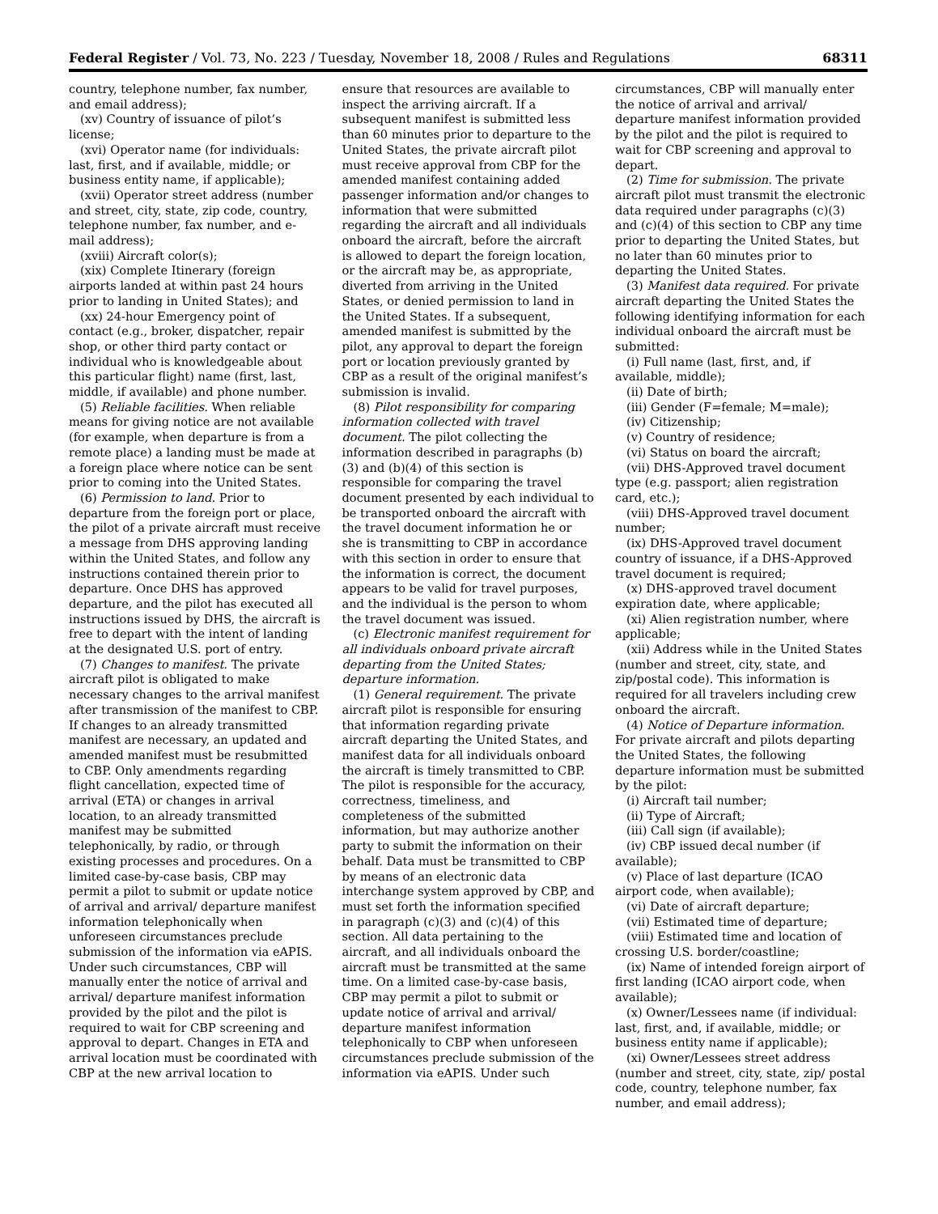Federal Register / Vol. 73, No. 223 / Tuesday, November 18, 2008 / Rules and Regulations 68311
country, telephone number, fax number, and email address);
(xv) Country of issuance of pilot’s license;
(xvi) Operator name (for individuals: last, first, and if available, middle; or business entity name, if applicable);
(xvii) Operator street address (number and street, city, state, zip code, country, telephone number, fax number, and e-mail address);
(xviii) Aircraft color(s);
(xix) Complete Itinerary (foreign airports landed at within past 24 hours prior to landing in United States); and
(xx) 24-hour Emergency point of contact (e.g., broker, dispatcher, repair shop, or other third party contact or individual who is knowledgeable about this particular flight) name (first, last, middle, if available) and phone number.
(5) Reliable facilities. When reliable means for giving notice are not available (for example, when departure is from a remote place) a landing must be made at a foreign place where notice can be sent prior to coming into the United States.
(6) Permission to land. Prior to departure from the foreign port or place, the pilot of a private aircraft must receive a message from DHS approving landing within the United States, and follow any instructions contained therein prior to departure. Once DHS has approved departure, and the pilot has executed all instructions issued by DHS, the aircraft is free to depart with the intent of landing at the designated U.S. port of entry.
(7) Changes to manifest. The private aircraft pilot is obligated to make necessary changes to the arrival manifest after transmission of the manifest to CBP. If changes to an already transmitted manifest are necessary, an updated and amended manifest must be resubmitted to CBP. Only amendments regarding flight cancellation, expected time of arrival (ETA) or changes in arrival location, to an already transmitted manifest may be submitted telephonically, by radio, or through existing processes and procedures. On a limited case-by-case basis, CBP may permit a pilot to submit or update notice of arrival and arrival/ departure manifest information telephonically when unforeseen circumstances preclude submission of the information via eAPIS. Under such circumstances, CBP will manually enter the notice of arrival and arrival/ departure manifest information provided by the pilot and the pilot is required to wait for CBP screening and approval to depart. Changes in ETA and arrival location must be coordinated with CBP at the new arrival location to
ensure that resources are available to inspect the arriving aircraft. If a subsequent manifest is submitted less than 60 minutes prior to departure to the United States, the private aircraft pilot must receive approval from CBP for the amended manifest containing added passenger information and/or changes to information that were submitted regarding the aircraft and all individuals onboard the aircraft, before the aircraft is allowed to depart the foreign location, or the aircraft may be, as appropriate, diverted from arriving in the United States, or denied permission to land in the United States. If a subsequent, amended manifest is submitted by the pilot, any approval to depart the foreign port or location previously granted by CBP as a result of the original manifest’s submission is invalid.
(8) Pilot responsibility for comparing information collected with travel document. The pilot collecting the information described in paragraphs (b)(3) and (b)(4) of this section is responsible for comparing the travel document presented by each individual to be transported onboard the aircraft with the travel document information he or she is transmitting to CBP in accordance with this section in order to ensure that the information is correct, the document appears to be valid for travel purposes, and the individual is the person to whom the travel document was issued.
(c) Electronic manifest requirement for all individuals onboard private aircraft departing from the United States; departure information.
(1) General requirement. The private aircraft pilot is responsible for ensuring that information regarding private aircraft departing the United States, and manifest data for all individuals onboard the aircraft is timely transmitted to CBP. The pilot is responsible for the accuracy, correctness, timeliness, and completeness of the submitted information, but may authorize another party to submit the information on their behalf. Data must be transmitted to CBP by means of an electronic data interchange system approved by CBP, and must set forth the information specified in paragraph (c)(3) and (c)(4) of this section. All data pertaining to the aircraft, and all individuals onboard the aircraft must be transmitted at the same time. On a limited case-by-case basis, CBP may permit a pilot to submit or update notice of arrival and arrival/ departure manifest information telephonically to CBP when unforeseen circumstances preclude submission of the information via eAPIS. Under such
circumstances, CBP will manually enter the notice of arrival and arrival/ departure manifest information provided by the pilot and the pilot is required to wait for CBP screening and approval to depart.
(2) Time for submission. The private aircraft pilot must transmit the electronic data required under paragraphs (c)(3) and (c)(4) of this section to CBP any time prior to departing the United States, but no later than 60 minutes prior to departing the United States.
(3) Manifest data required. For private aircraft departing the United States the following identifying information for each individual onboard the aircraft must be submitted:
(i) Full name (last, first, and, if available, middle);
(ii) Date of birth;
(iii) Gender (F=female; M=male);
(iv) Citizenship;
(v) Country of residence;
(vi) Status on board the aircraft;
(vii) DHS-Approved travel document type (e.g. passport; alien registration card, etc.);
(viii) DHS-Approved travel document number;
(ix) DHS-Approved travel document country of issuance, if a DHS-Approved travel document is required;
(x) DHS-approved travel document expiration date, where applicable;
(xi) Alien registration number, where applicable;
(xii) Address while in the United States (number and street, city, state, and zip/postal code). This information is required for all travelers including crew onboard the aircraft.
(4) Notice of Departure information. For private aircraft and pilots departing the United States, the following departure information must be submitted by the pilot:
(i) Aircraft tail number;
(ii) Type of Aircraft;
(iii) Call sign (if available);
(iv) CBP issued decal number (if available);
(v) Place of last departure (ICAO airport code, when available);
(vi) Date of aircraft departure;
(vii) Estimated time of departure;
(viii) Estimated time and location of crossing U.S. border/coastline;
(ix) Name of intended foreign airport of first landing (ICAO airport code, when available);
(x) Owner/Lessees name (if individual: last, first, and, if available, middle; or business entity name if applicable);
(xi) Owner/Lessees street address (number and street, city, state, zip/ postal code, country, telephone number, fax number, and email address);